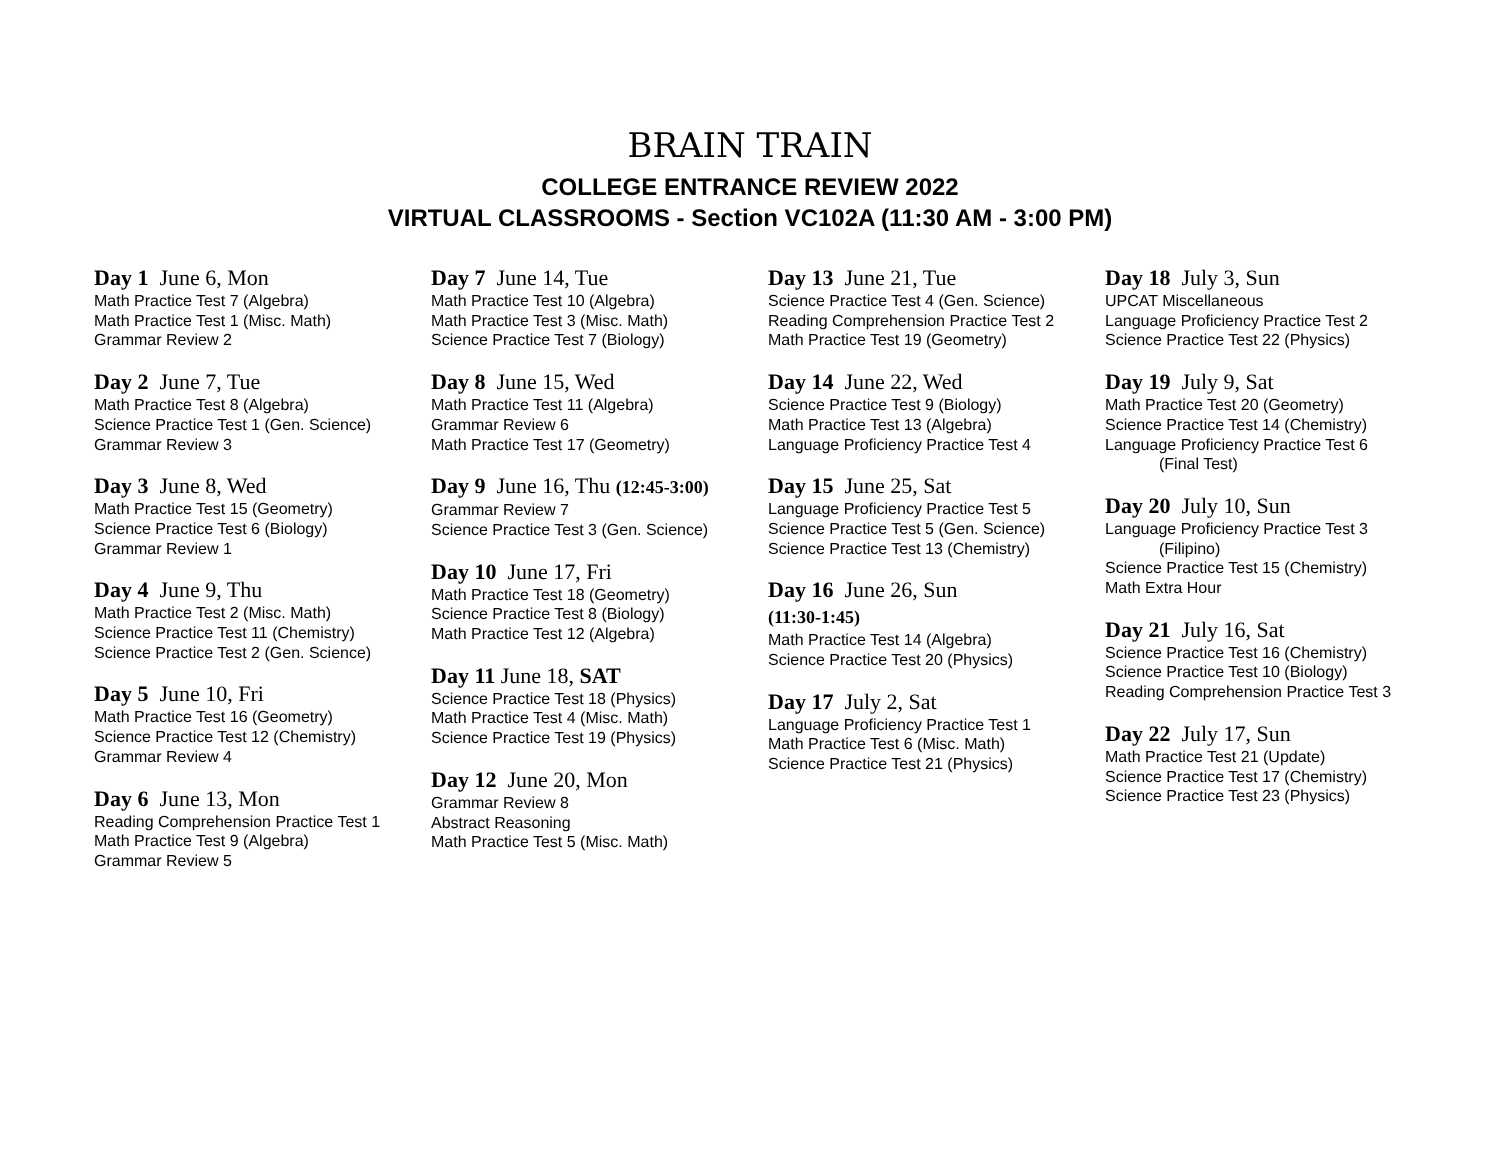BRAIN TRAIN
COLLEGE ENTRANCE REVIEW 2022
VIRTUAL CLASSROOMS - Section VC102A (11:30 AM - 3:00 PM)
Day 1 June 6, Mon
Math Practice Test 7 (Algebra)
Math Practice Test 1 (Misc. Math)
Grammar Review 2
Day 2 June 7, Tue
Math Practice Test 8 (Algebra)
Science Practice Test 1 (Gen. Science)
Grammar Review 3
Day 3 June 8, Wed
Math Practice Test 15 (Geometry)
Science Practice Test 6 (Biology)
Grammar Review 1
Day 4 June 9, Thu
Math Practice Test 2 (Misc. Math)
Science Practice Test 11 (Chemistry)
Science Practice Test 2 (Gen. Science)
Day 5 June 10, Fri
Math Practice Test 16 (Geometry)
Science Practice Test 12 (Chemistry)
Grammar Review 4
Day 6 June 13, Mon
Reading Comprehension Practice Test 1
Math Practice Test 9 (Algebra)
Grammar Review 5
Day 7 June 14, Tue
Math Practice Test 10 (Algebra)
Math Practice Test 3 (Misc. Math)
Science Practice Test 7 (Biology)
Day 8 June 15, Wed
Math Practice Test 11 (Algebra)
Grammar Review 6
Math Practice Test 17 (Geometry)
Day 9 June 16, Thu (12:45-3:00)
Grammar Review 7
Science Practice Test 3 (Gen. Science)
Day 10 June 17, Fri
Math Practice Test 18 (Geometry)
Science Practice Test 8 (Biology)
Math Practice Test 12 (Algebra)
Day 11 June 18, SAT
Science Practice Test 18 (Physics)
Math Practice Test 4 (Misc. Math)
Science Practice Test 19 (Physics)
Day 12 June 20, Mon
Grammar Review 8
Abstract Reasoning
Math Practice Test 5 (Misc. Math)
Day 13 June 21, Tue
Science Practice Test 4 (Gen. Science)
Reading Comprehension Practice Test 2
Math Practice Test 19 (Geometry)
Day 14 June 22, Wed
Science Practice Test 9 (Biology)
Math Practice Test 13 (Algebra)
Language Proficiency Practice Test 4
Day 15 June 25, Sat
Language Proficiency Practice Test 5
Science Practice Test 5 (Gen. Science)
Science Practice Test 13 (Chemistry)
Day 16 June 26, Sun
(11:30-1:45)
Math Practice Test 14 (Algebra)
Science Practice Test 20 (Physics)
Day 17 July 2, Sat
Language Proficiency Practice Test 1
Math Practice Test 6 (Misc. Math)
Science Practice Test 21 (Physics)
Day 18 July 3, Sun
UPCAT Miscellaneous
Language Proficiency Practice Test 2
Science Practice Test 22 (Physics)
Day 19 July 9, Sat
Math Practice Test 20 (Geometry)
Science Practice Test 14 (Chemistry)
Language Proficiency Practice Test 6
(Final Test)
Day 20 July 10, Sun
Language Proficiency Practice Test 3
(Filipino)
Science Practice Test 15 (Chemistry)
Math Extra Hour
Day 21 July 16, Sat
Science Practice Test 16 (Chemistry)
Science Practice Test 10 (Biology)
Reading Comprehension Practice Test 3
Day 22 July 17, Sun
Math Practice Test 21 (Update)
Science Practice Test 17 (Chemistry)
Science Practice Test 23 (Physics)